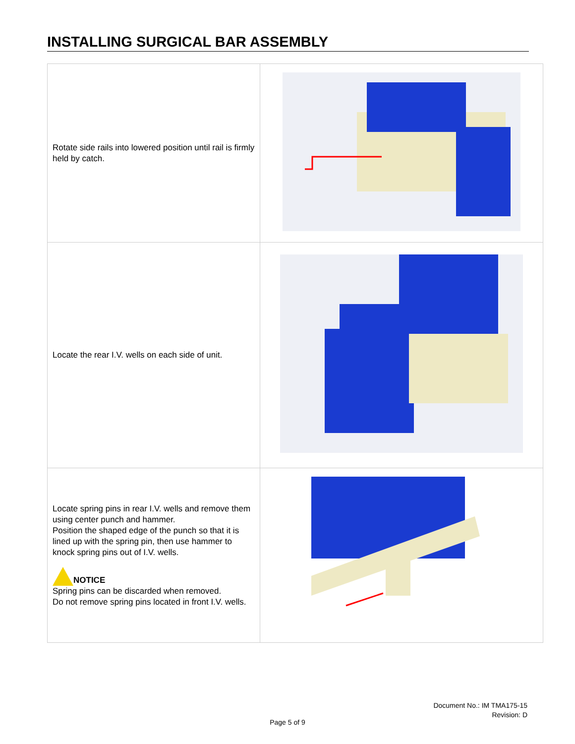INSTALLING SURGICAL BAR ASSEMBLY
| Rotate side rails into lowered position until rail is firmly held by catch. | |
| Locate the rear I.V. wells on each side of unit. | |
| Locate spring pins in rear I.V. wells and remove them using center punch and hammer. Position the shaped edge of the punch so that it is lined up with the spring pin, then use hammer to knock spring pins out of I.V. wells. NOTICE Spring pins can be discarded when removed. Do not remove spring pins located in front I.V. wells. | |
Document No.: IM TMA175-15
Revision: D
Page 5 of 9